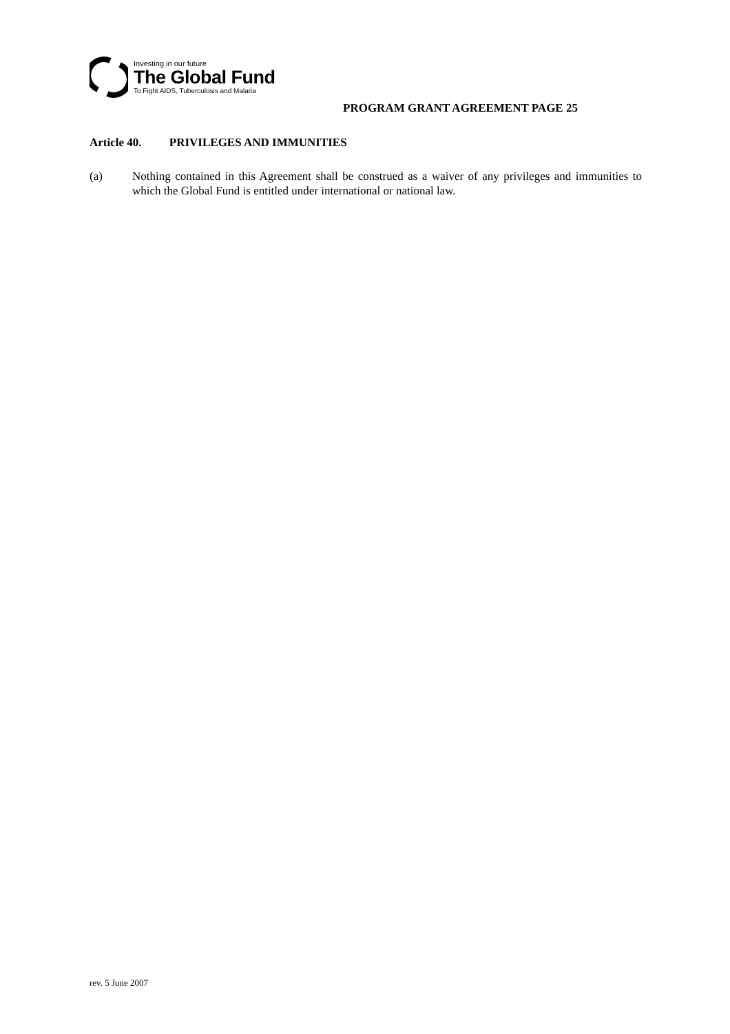Investing in our future
The Global Fund
To Fight AIDS, Tuberculosis and Malaria
PROGRAM GRANT AGREEMENT PAGE 25
Article 40. PRIVILEGES AND IMMUNITIES
(a) Nothing contained in this Agreement shall be construed as a waiver of any privileges and immunities to which the Global Fund is entitled under international or national law.
rev. 5 June 2007